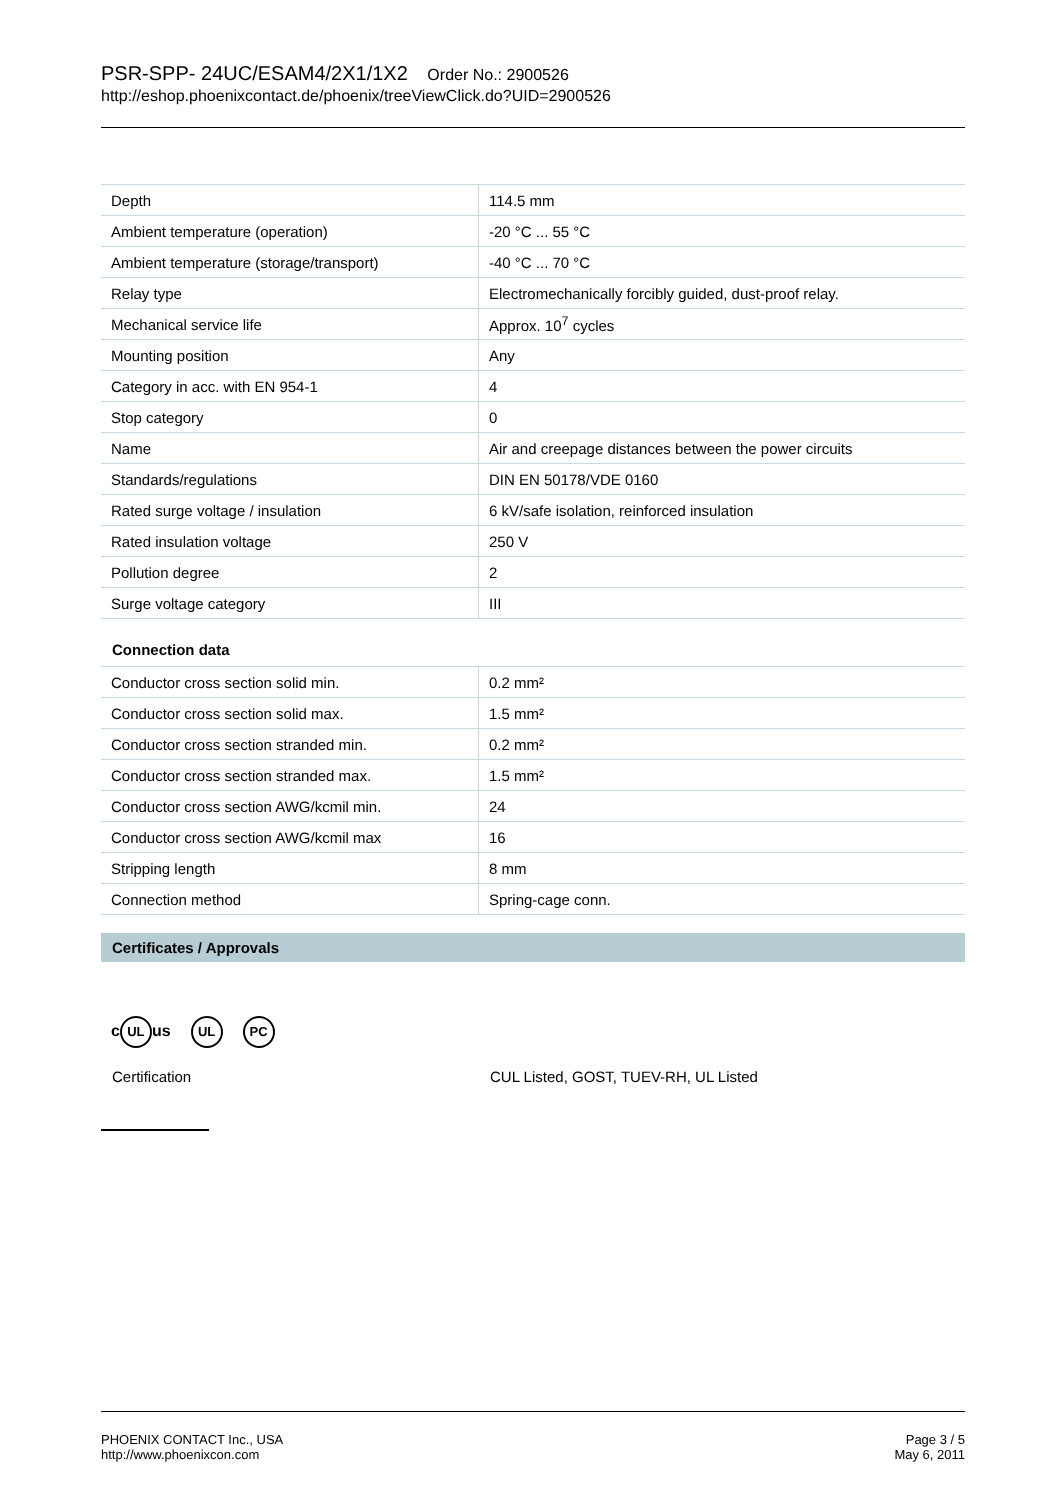PSR-SPP- 24UC/ESAM4/2X1/1X2 Order No.: 2900526
http://eshop.phoenixcontact.de/phoenix/treeViewClick.do?UID=2900526
| Depth | 114.5 mm |
| Ambient temperature (operation) | -20 °C ... 55 °C |
| Ambient temperature (storage/transport) | -40 °C ... 70 °C |
| Relay type | Electromechanically forcibly guided, dust-proof relay. |
| Mechanical service life | Approx. 10<sup>7</sup> cycles |
| Mounting position | Any |
| Category in acc. with EN 954-1 | 4 |
| Stop category | 0 |
| Name | Air and creepage distances between the power circuits |
| Standards/regulations | DIN EN 50178/VDE 0160 |
| Rated surge voltage / insulation | 6 kV/safe isolation, reinforced insulation |
| Rated insulation voltage | 250 V |
| Pollution degree | 2 |
| Surge voltage category | III |
Connection data
| Conductor cross section solid min. | 0.2 mm² |
| Conductor cross section solid max. | 1.5 mm² |
| Conductor cross section stranded min. | 0.2 mm² |
| Conductor cross section stranded max. | 1.5 mm² |
| Conductor cross section AWG/kcmil min. | 24 |
| Conductor cross section AWG/kcmil max | 16 |
| Stripping length | 8 mm |
| Connection method | Spring-cage conn. |
Certificates / Approvals
c UL us UL PC
Certification CUL Listed, GOST, TUEV-RH, UL Listed
PHOENIX CONTACT Inc., USA
http://www.phoenixcon.com
Page 3 / 5
May 6, 2011